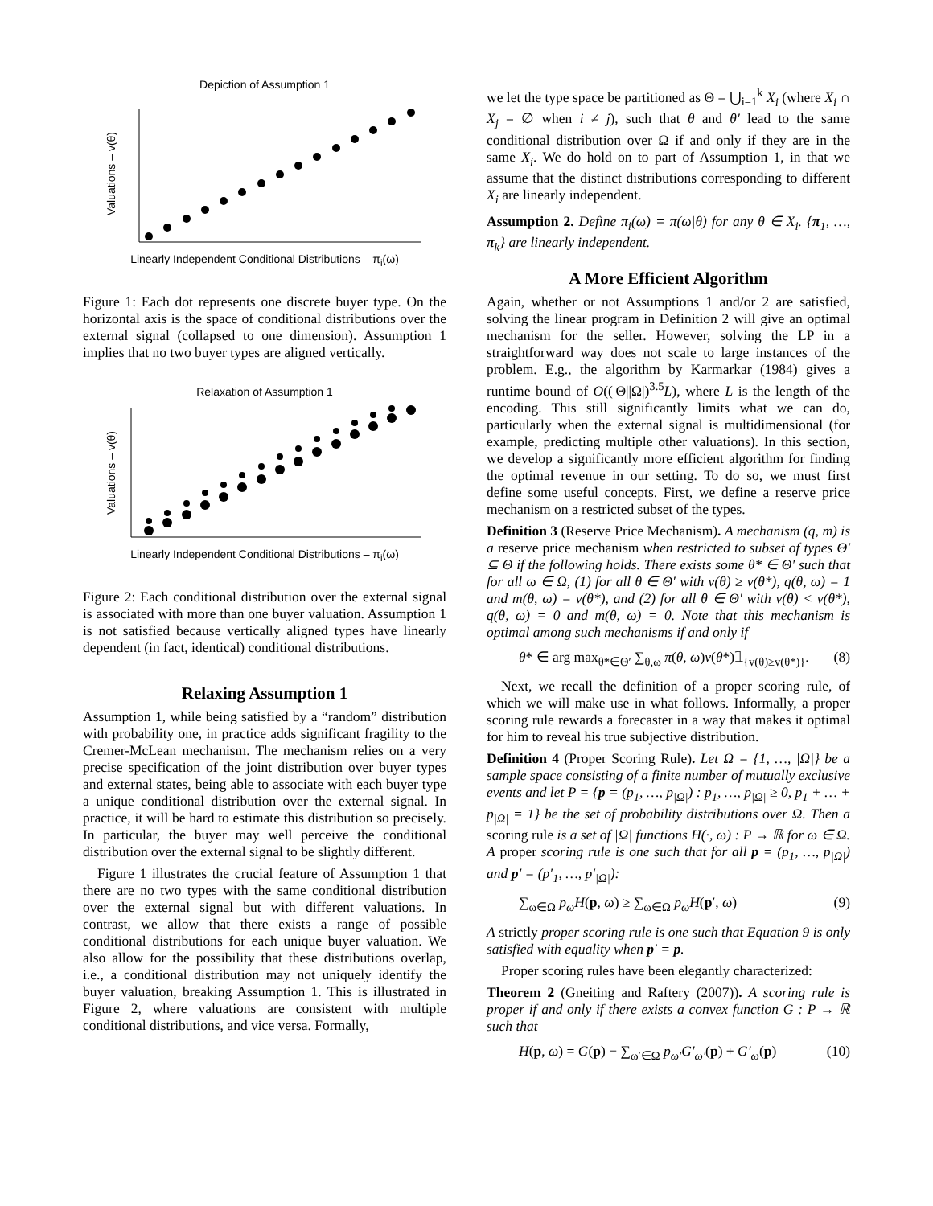Depiction of Assumption 1
Valuations – v(θ)
Linearly Independent Conditional Distributions – π<sub>i</sub>(ω)
Figure 1: Each dot represents one discrete buyer type. On the horizontal axis is the space of conditional distributions over the external signal (collapsed to one dimension). Assumption 1 implies that no two buyer types are aligned vertically.
Relaxation of Assumption 1
Valuations – v(θ)
Linearly Independent Conditional Distributions – π<sub>i</sub>(ω)
Figure 2: Each conditional distribution over the external signal is associated with more than one buyer valuation. Assumption 1 is not satisfied because vertically aligned types have linearly dependent (in fact, identical) conditional distributions.
Relaxing Assumption 1
Assumption 1, while being satisfied by a “random” distribution with probability one, in practice adds significant fragility to the Cremer-McLean mechanism. The mechanism relies on a very precise specification of the joint distribution over buyer types and external states, being able to associate with each buyer type a unique conditional distribution over the external signal. In practice, it will be hard to estimate this distribution so precisely. In particular, the buyer may well perceive the conditional distribution over the external signal to be slightly different.
Figure 1 illustrates the crucial feature of Assumption 1 that there are no two types with the same conditional distribution over the external signal but with different valuations. In contrast, we allow that there exists a range of possible conditional distributions for each unique buyer valuation. We also allow for the possibility that these distributions overlap, i.e., a conditional distribution may not uniquely identify the buyer valuation, breaking Assumption 1. This is illustrated in Figure 2, where valuations are consistent with multiple conditional distributions, and vice versa. Formally,
we let the type space be partitioned as Θ = ⋃<sub>i=1</sub><sup>k</sup> X<sub>i</sub> (where X<sub>i</sub> ∩ X<sub>j</sub> = ∅ when i ≠ j), such that θ and θ′ lead to the same conditional distribution over Ω if and only if they are in the same X<sub>i</sub>. We do hold on to part of Assumption 1, in that we assume that the distinct distributions corresponding to different X<sub>i</sub> are linearly independent.
Assumption 2. Define π<sub>i</sub>(ω) = π(ω|θ) for any θ ∈ X<sub>i</sub>. {π<sub>1</sub>, …, π<sub>k</sub>} are linearly independent.
A More Efficient Algorithm
Again, whether or not Assumptions 1 and/or 2 are satisfied, solving the linear program in Definition 2 will give an optimal mechanism for the seller. However, solving the LP in a straightforward way does not scale to large instances of the problem. E.g., the algorithm by Karmarkar (1984) gives a runtime bound of O((|Θ||Ω|)<sup>3.5</sup>L), where L is the length of the encoding. This still significantly limits what we can do, particularly when the external signal is multidimensional (for example, predicting multiple other valuations). In this section, we develop a significantly more efficient algorithm for finding the optimal revenue in our setting. To do so, we must first define some useful concepts. First, we define a reserve price mechanism on a restricted subset of the types.
Definition 3 (Reserve Price Mechanism). A mechanism (q, m) is a reserve price mechanism when restricted to subset of types Θ′ ⊆ Θ if the following holds. There exists some θ* ∈ Θ′ such that for all ω ∈ Ω, (1) for all θ ∈ Θ′ with v(θ) ≥ v(θ*), q(θ, ω) = 1 and m(θ, ω) = v(θ*), and (2) for all θ ∈ Θ′ with v(θ) < v(θ*), q(θ, ω) = 0 and m(θ, ω) = 0. Note that this mechanism is optimal among such mechanisms if and only if
θ* ∈ arg max<sub>θ*∈Θ′</sub> ∑<sub>θ,ω</sub> π(θ, ω)v(θ*)𝟙<sub>{v(θ)≥v(θ*)}</sub>. (8)
Next, we recall the definition of a proper scoring rule, of which we will make use in what follows. Informally, a proper scoring rule rewards a forecaster in a way that makes it optimal for him to reveal his true subjective distribution.
Definition 4 (Proper Scoring Rule). Let Ω = {1, …, |Ω|} be a sample space consisting of a finite number of mutually exclusive events and let P = {p = (p<sub>1</sub>, …, p<sub>|Ω|</sub>) : p<sub>1</sub>, …, p<sub>|Ω|</sub> ≥ 0, p<sub>1</sub> + … + p<sub>|Ω|</sub> = 1} be the set of probability distributions over Ω. Then a scoring rule is a set of |Ω| functions H(·, ω) : P → ℝ for ω ∈ Ω. A proper scoring rule is one such that for all p = (p<sub>1</sub>, …, p<sub>|Ω|</sub>) and p′ = (p′<sub>1</sub>, …, p′<sub>|Ω|</sub>):
∑<sub>ω∈Ω</sub> p<sub>ω</sub>H(p, ω) ≥ ∑<sub>ω∈Ω</sub> p<sub>ω</sub>H(p′, ω) (9)
A strictly proper scoring rule is one such that Equation 9 is only satisfied with equality when p′ = p.
Proper scoring rules have been elegantly characterized:
Theorem 2 (Gneiting and Raftery (2007)). A scoring rule is proper if and only if there exists a convex function G : P → ℝ such that
H(p, ω) = G(p) − ∑<sub>ω′∈Ω</sub> p<sub>ω′</sub>G′<sub>ω′</sub>(p) + G′<sub>ω</sub>(p) (10)